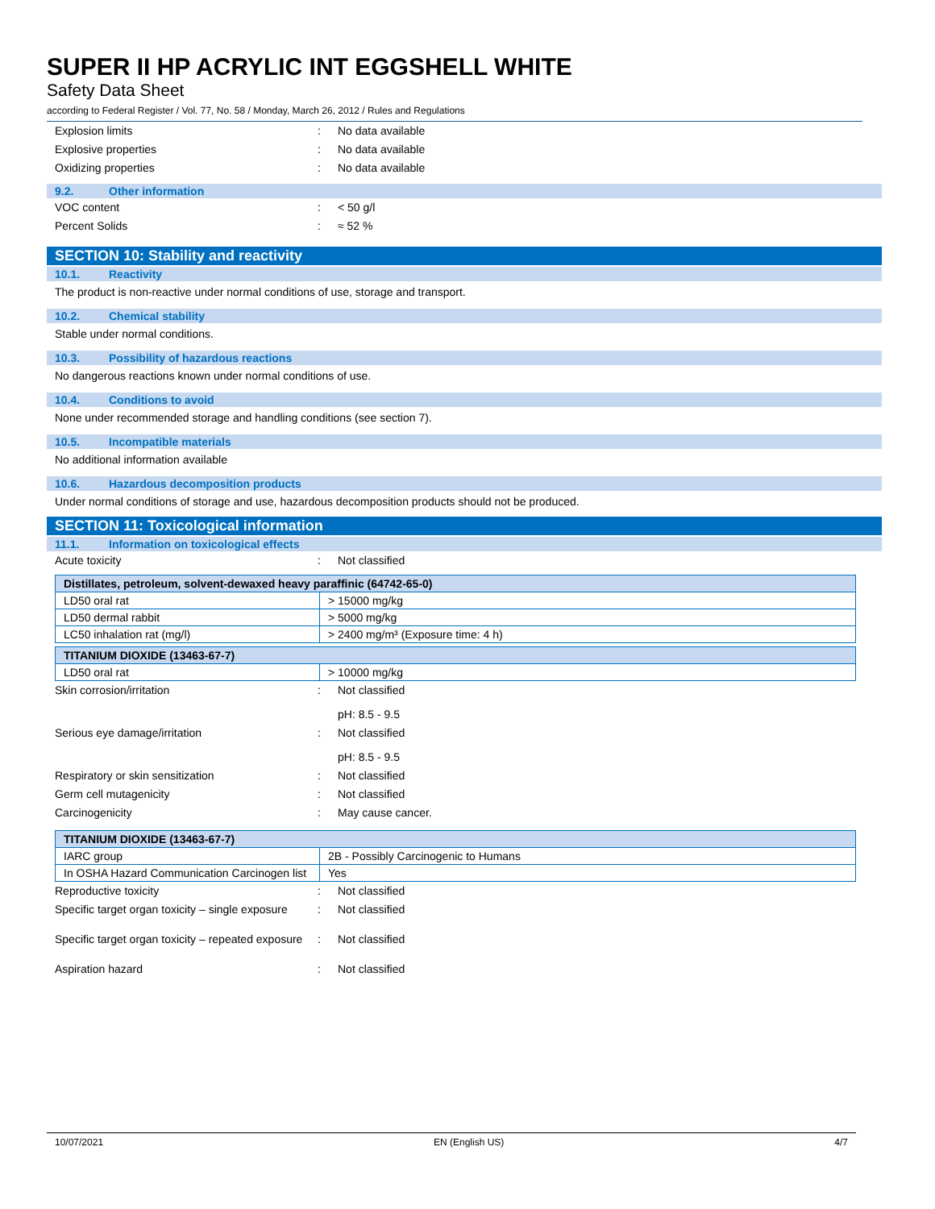SUPER II HP ACRYLIC INT EGGSHELL WHITE
Safety Data Sheet
according to Federal Register / Vol. 77, No. 58 / Monday, March 26, 2012 / Rules and Regulations
Explosion limits : No data available
Explosive properties : No data available
Oxidizing properties : No data available
9.2. Other information
VOC content : < 50 g/l
Percent Solids : ≈ 52 %
SECTION 10: Stability and reactivity
10.1. Reactivity
The product is non-reactive under normal conditions of use, storage and transport.
10.2. Chemical stability
Stable under normal conditions.
10.3. Possibility of hazardous reactions
No dangerous reactions known under normal conditions of use.
10.4. Conditions to avoid
None under recommended storage and handling conditions (see section 7).
10.5. Incompatible materials
No additional information available
10.6. Hazardous decomposition products
Under normal conditions of storage and use, hazardous decomposition products should not be produced.
SECTION 11: Toxicological information
11.1. Information on toxicological effects
Acute toxicity : Not classified
| Distillates, petroleum, solvent-dewaxed heavy paraffinic (64742-65-0) | |
| --- | --- |
| LD50 oral rat | > 15000 mg/kg |
| LD50 dermal rabbit | > 5000 mg/kg |
| LC50 inhalation rat (mg/l) | > 2400 mg/m³ (Exposure time: 4 h) |
| TITANIUM DIOXIDE (13463-67-7) | |
| --- | --- |
| LD50 oral rat | > 10000 mg/kg |
Skin corrosion/irritation : Not classified
pH: 8.5 - 9.5
Serious eye damage/irritation : Not classified
pH: 8.5 - 9.5
Respiratory or skin sensitization : Not classified
Germ cell mutagenicity : Not classified
Carcinogenicity : May cause cancer.
| TITANIUM DIOXIDE (13463-67-7) | |
| --- | --- |
| IARC group | 2B - Possibly Carcinogenic to Humans |
| In OSHA Hazard Communication Carcinogen list | Yes |
Reproductive toxicity : Not classified
Specific target organ toxicity – single exposure
: Not classified
Specific target organ toxicity – repeated exposure
: Not classified
Aspiration hazard : Not classified
10/07/2021 EN (English US) 4/7